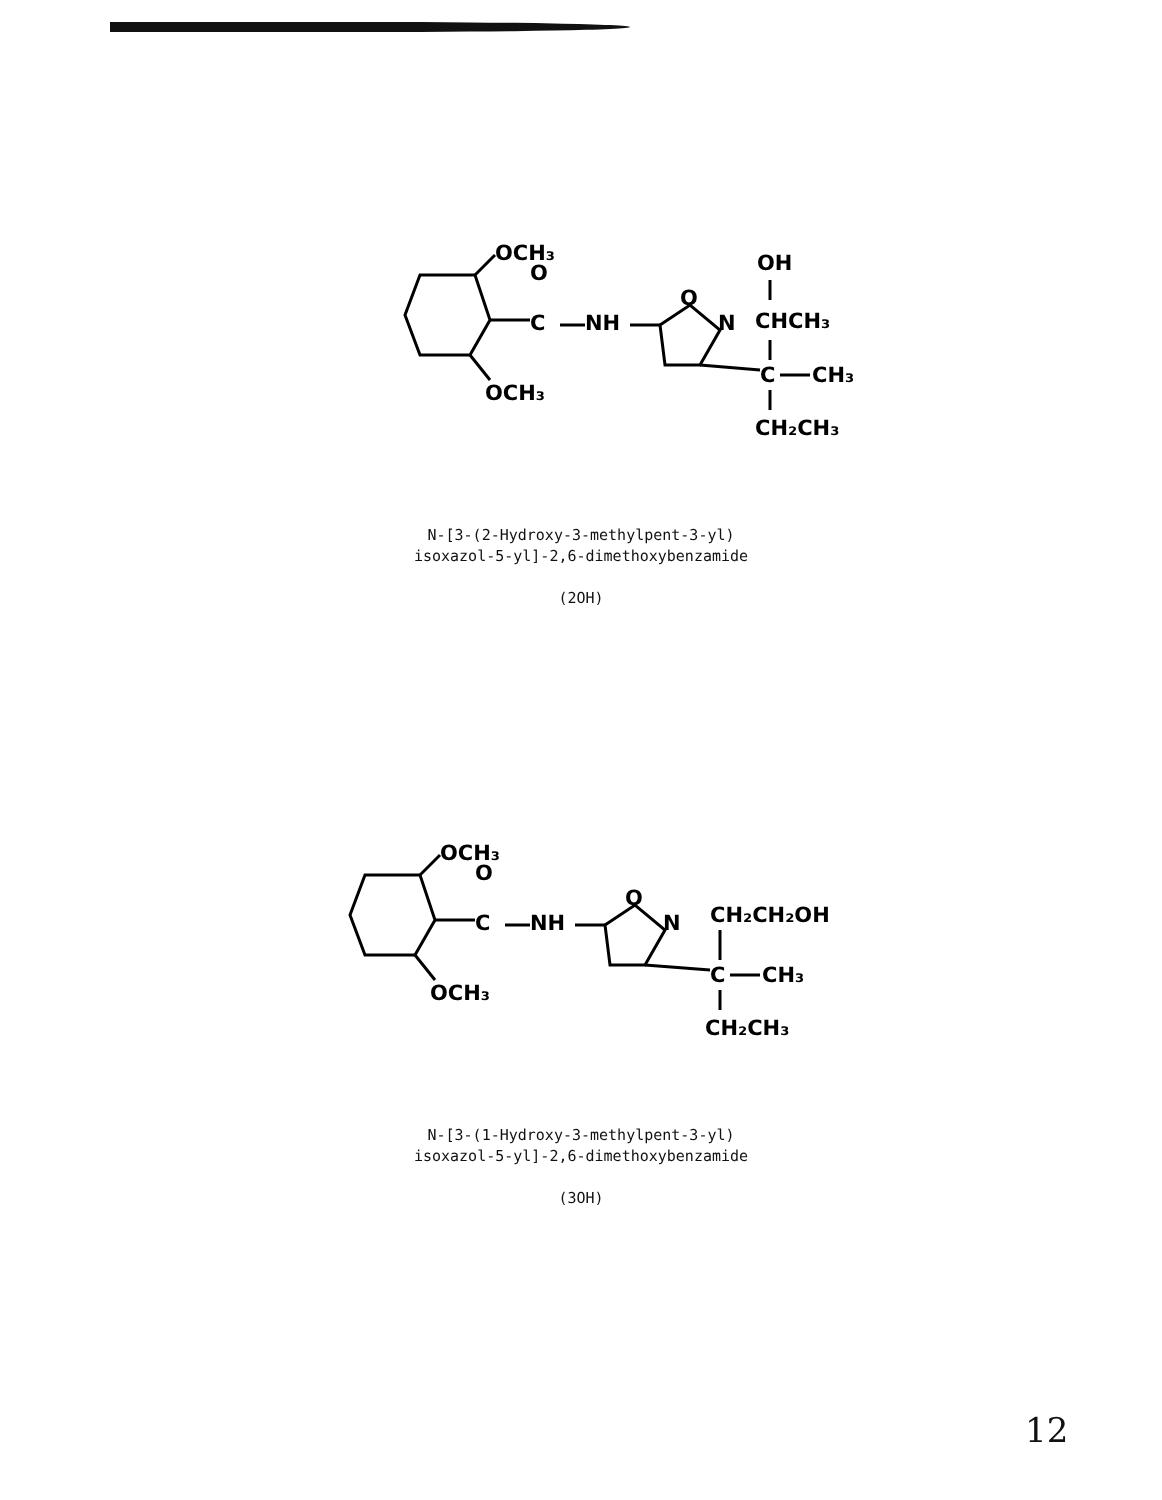OCH₃
O
C
NH
O
N
OCH₃
OH
CHCH₃
C
CH₃
CH₂CH₃
N-[3-(2-Hydroxy-3-methylpent-3-yl)
isoxazol-5-yl]-2,6-dimethoxybenzamide
(2OH)
OCH₃
O
C
NH
O
N
OCH₃
CH₂CH₂OH
C
CH₃
CH₂CH₃
N-[3-(1-Hydroxy-3-methylpent-3-yl)
isoxazol-5-yl]-2,6-dimethoxybenzamide
(3OH)
12